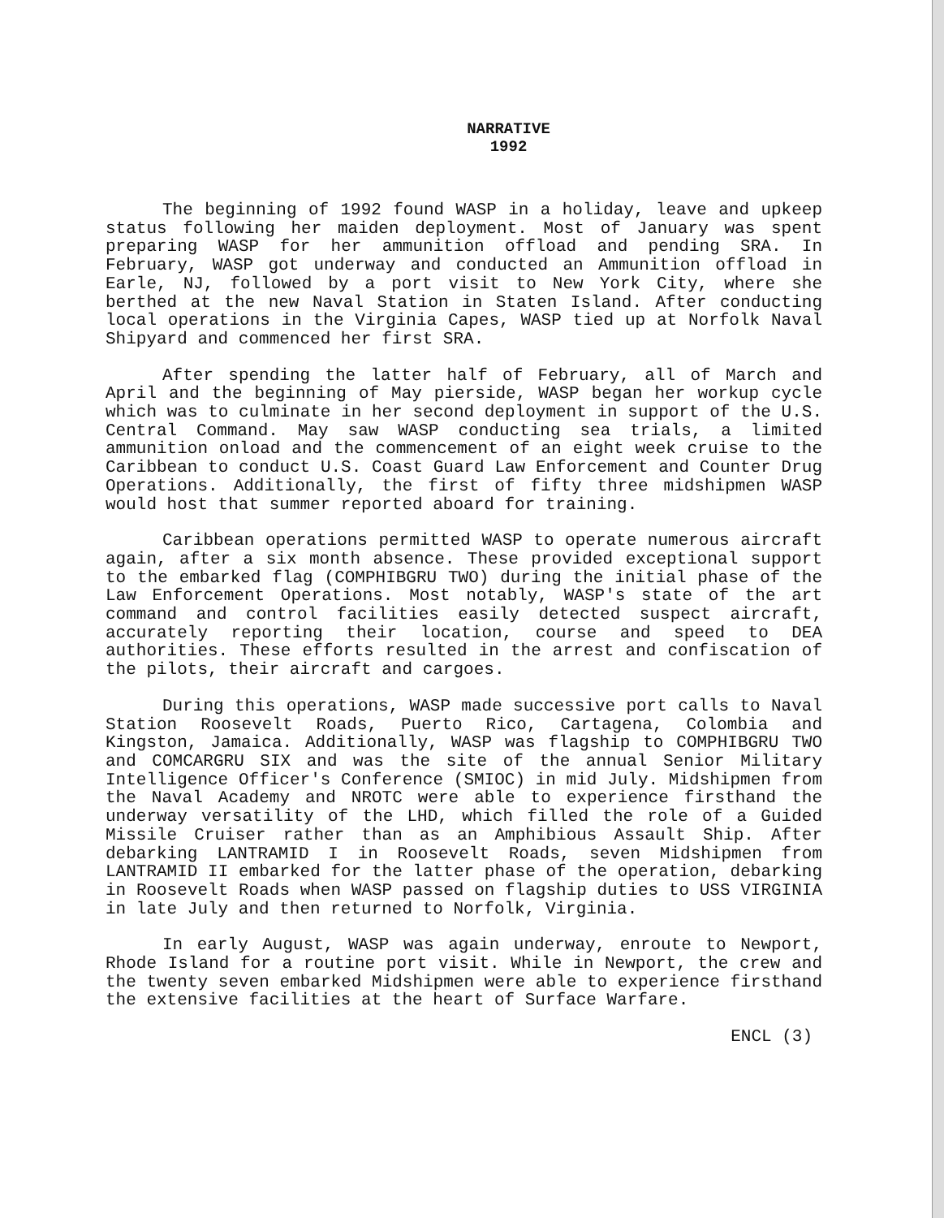NARRATIVE
1992
The beginning of 1992 found WASP in a holiday, leave and upkeep status following her maiden deployment. Most of January was spent preparing WASP for her ammunition offload and pending SRA. In February, WASP got underway and conducted an Ammunition offload in Earle, NJ, followed by a port visit to New York City, where she berthed at the new Naval Station in Staten Island. After conducting local operations in the Virginia Capes, WASP tied up at Norfolk Naval Shipyard and commenced her first SRA.
After spending the latter half of February, all of March and April and the beginning of May pierside, WASP began her workup cycle which was to culminate in her second deployment in support of the U.S. Central Command. May saw WASP conducting sea trials, a limited ammunition onload and the commencement of an eight week cruise to the Caribbean to conduct U.S. Coast Guard Law Enforcement and Counter Drug Operations. Additionally, the first of fifty three midshipmen WASP would host that summer reported aboard for training.
Caribbean operations permitted WASP to operate numerous aircraft again, after a six month absence. These provided exceptional support to the embarked flag (COMPHIBGRU TWO) during the initial phase of the Law Enforcement Operations. Most notably, WASP's state of the art command and control facilities easily detected suspect aircraft, accurately reporting their location, course and speed to DEA authorities. These efforts resulted in the arrest and confiscation of the pilots, their aircraft and cargoes.
During this operations, WASP made successive port calls to Naval Station Roosevelt Roads, Puerto Rico, Cartagena, Colombia and Kingston, Jamaica. Additionally, WASP was flagship to COMPHIBGRU TWO and COMCARGRU SIX and was the site of the annual Senior Military Intelligence Officer's Conference (SMIOC) in mid July. Midshipmen from the Naval Academy and NROTC were able to experience firsthand the underway versatility of the LHD, which filled the role of a Guided Missile Cruiser rather than as an Amphibious Assault Ship. After debarking LANTRAMID I in Roosevelt Roads, seven Midshipmen from LANTRAMID II embarked for the latter phase of the operation, debarking in Roosevelt Roads when WASP passed on flagship duties to USS VIRGINIA in late July and then returned to Norfolk, Virginia.
In early August, WASP was again underway, enroute to Newport, Rhode Island for a routine port visit. While in Newport, the crew and the twenty seven embarked Midshipmen were able to experience firsthand the extensive facilities at the heart of Surface Warfare.
ENCL (3)